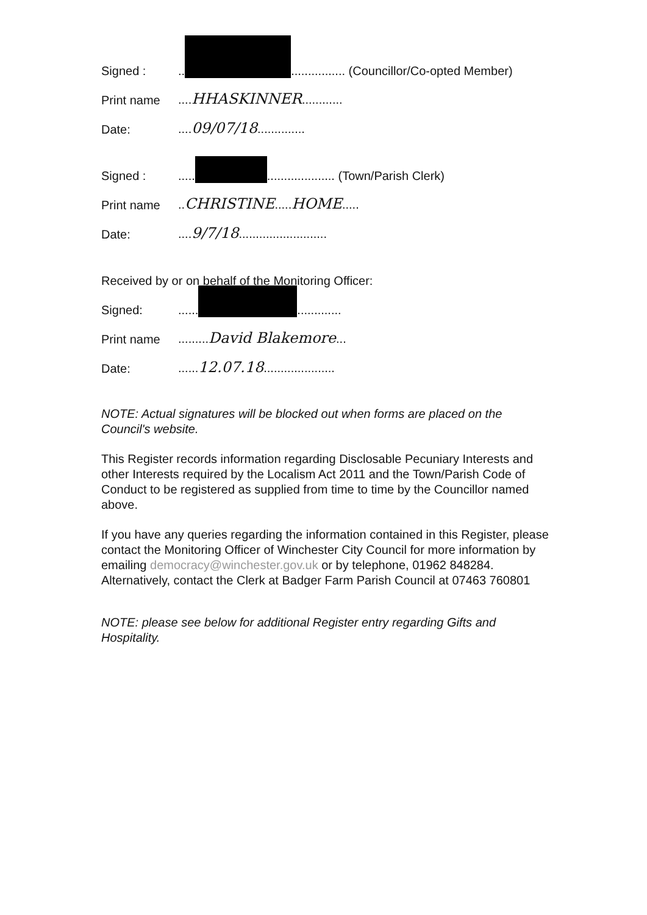Signed :.. ................ (Councillor/Co-opted Member)
Print name....HHASKINNER............
Date:....09/07/18..............
Signed :..... .................... (Town/Parish Clerk)
Print name..CHRISTINE.....HOME.....
Date:....9/7/18..........................
Received by or on behalf of the Monitoring Officer:
Signed:...... .............
Print name.........David Blakemore...
Date:......12.07.18.....................
NOTE: Actual signatures will be blocked out when forms are placed on the Council's website.
This Register records information regarding Disclosable Pecuniary Interests and other Interests required by the Localism Act 2011 and the Town/Parish Code of Conduct to be registered as supplied from time to time by the Councillor named above.
If you have any queries regarding the information contained in this Register, please contact the Monitoring Officer of Winchester City Council for more information by emailing democracy@winchester.gov.uk or by telephone, 01962 848284. Alternatively, contact the Clerk at Badger Farm Parish Council at 07463 760801
NOTE: please see below for additional Register entry regarding Gifts and Hospitality.